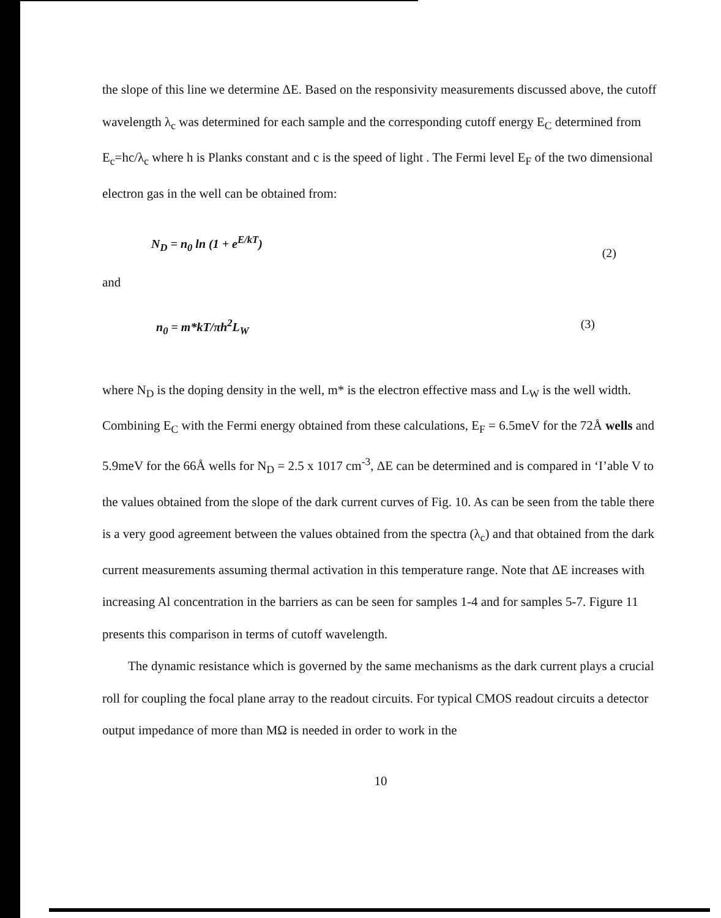the slope of this line we determine ΔE. Based on the responsivity measurements discussed above, the cutoff wavelength λ<sub>c</sub> was determined for each sample and the corresponding cutoff energy E<sub>C</sub> determined from E<sub>c</sub>=hc/λ<sub>c</sub> where h is Planks constant and c is the speed of light . The Fermi level E<sub>F</sub> of the two dimensional electron gas in the well can be obtained from:
N<sub>D</sub> = n<sub>0</sub> ln (1 + e<sup>E/kT</sup>) (2)
and
n<sub>0</sub> = m*kT/πh<sup>2</sup>L<sub>W</sub> (3)
where N<sub>D</sub> is the doping density in the well, m* is the electron effective mass and L<sub>W</sub> is the well width. Combining E<sub>C</sub> with the Fermi energy obtained from these calculations, E<sub>F</sub> = 6.5meV for the 72Å wells and 5.9meV for the 66Å wells for N<sub>D</sub> = 2.5 x 1017 cm<sup>-3</sup>, ΔE can be determined and is compared in ‘I’able V to the values obtained from the slope of the dark current curves of Fig. 10. As can be seen from the table there is a very good agreement between the values obtained from the spectra (λ<sub>c</sub>) and that obtained from the dark current measurements assuming thermal activation in this temperature range. Note that ΔE increases with increasing Al concentration in the barriers as can be seen for samples 1-4 and for samples 5-7. Figure 11 presents this comparison in terms of cutoff wavelength.
The dynamic resistance which is governed by the same mechanisms as the dark current plays a crucial roll for coupling the focal plane array to the readout circuits. For typical CMOS readout circuits a detector output impedance of more than MΩ is needed in order to work in the
10